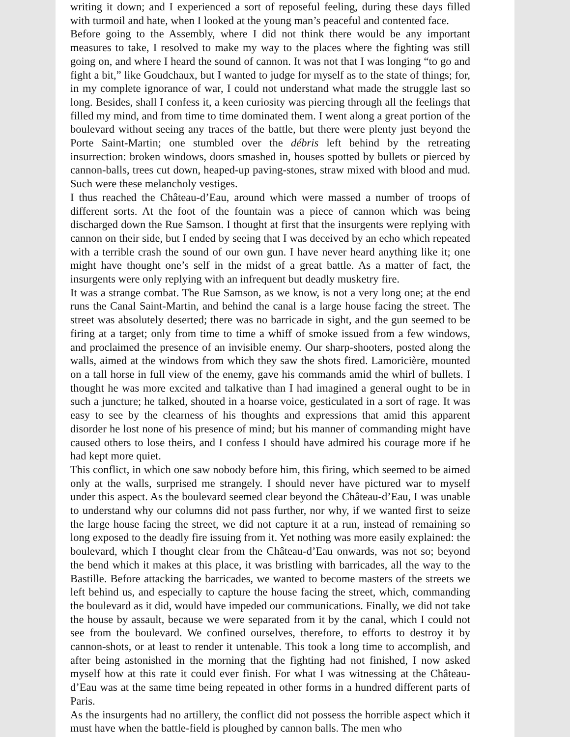writing it down; and I experienced a sort of reposeful feeling, during these days filled with turmoil and hate, when I looked at the young man’s peaceful and contented face.
Before going to the Assembly, where I did not think there would be any important measures to take, I resolved to make my way to the places where the fighting was still going on, and where I heard the sound of cannon. It was not that I was longing “to go and fight a bit,” like Goudchaux, but I wanted to judge for myself as to the state of things; for, in my complete ignorance of war, I could not understand what made the struggle last so long. Besides, shall I confess it, a keen curiosity was piercing through all the feelings that filled my mind, and from time to time dominated them. I went along a great portion of the boulevard without seeing any traces of the battle, but there were plenty just beyond the Porte Saint-Martin; one stumbled over the débris left behind by the retreating insurrection: broken windows, doors smashed in, houses spotted by bullets or pierced by cannon-balls, trees cut down, heaped-up paving-stones, straw mixed with blood and mud. Such were these melancholy vestiges.
I thus reached the Château-d’Eau, around which were massed a number of troops of different sorts. At the foot of the fountain was a piece of cannon which was being discharged down the Rue Samson. I thought at first that the insurgents were replying with cannon on their side, but I ended by seeing that I was deceived by an echo which repeated with a terrible crash the sound of our own gun. I have never heard anything like it; one might have thought one’s self in the midst of a great battle. As a matter of fact, the insurgents were only replying with an infrequent but deadly musketry fire.
It was a strange combat. The Rue Samson, as we know, is not a very long one; at the end runs the Canal Saint-Martin, and behind the canal is a large house facing the street. The street was absolutely deserted; there was no barricade in sight, and the gun seemed to be firing at a target; only from time to time a whiff of smoke issued from a few windows, and proclaimed the presence of an invisible enemy. Our sharp-shooters, posted along the walls, aimed at the windows from which they saw the shots fired. Lamoricière, mounted on a tall horse in full view of the enemy, gave his commands amid the whirl of bullets. I thought he was more excited and talkative than I had imagined a general ought to be in such a juncture; he talked, shouted in a hoarse voice, gesticulated in a sort of rage. It was easy to see by the clearness of his thoughts and expressions that amid this apparent disorder he lost none of his presence of mind; but his manner of commanding might have caused others to lose theirs, and I confess I should have admired his courage more if he had kept more quiet.
This conflict, in which one saw nobody before him, this firing, which seemed to be aimed only at the walls, surprised me strangely. I should never have pictured war to myself under this aspect. As the boulevard seemed clear beyond the Château-d’Eau, I was unable to understand why our columns did not pass further, nor why, if we wanted first to seize the large house facing the street, we did not capture it at a run, instead of remaining so long exposed to the deadly fire issuing from it. Yet nothing was more easily explained: the boulevard, which I thought clear from the Château-d’Eau onwards, was not so; beyond the bend which it makes at this place, it was bristling with barricades, all the way to the Bastille. Before attacking the barricades, we wanted to become masters of the streets we left behind us, and especially to capture the house facing the street, which, commanding the boulevard as it did, would have impeded our communications. Finally, we did not take the house by assault, because we were separated from it by the canal, which I could not see from the boulevard. We confined ourselves, therefore, to efforts to destroy it by cannon-shots, or at least to render it untenable. This took a long time to accomplish, and after being astonished in the morning that the fighting had not finished, I now asked myself how at this rate it could ever finish. For what I was witnessing at the Château-d’Eau was at the same time being repeated in other forms in a hundred different parts of Paris.
As the insurgents had no artillery, the conflict did not possess the horrible aspect which it must have when the battle-field is ploughed by cannon balls. The men who